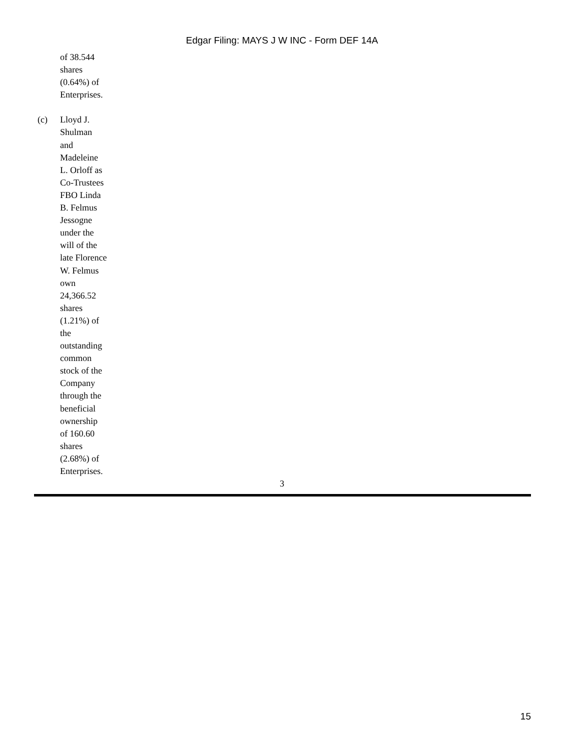Edgar Filing: MAYS J W INC - Form DEF 14A
of 38.544
shares
(0.64%) of
Enterprises.
(c) Lloyd J.
Shulman
and
Madeleine
L. Orloff as
Co-Trustees
FBO Linda
B. Felmus
Jessogne
under the
will of the
late Florence
W. Felmus
own
24,366.52
shares
(1.21%) of
the
outstanding
common
stock of the
Company
through the
beneficial
ownership
of 160.60
shares
(2.68%) of
Enterprises.
3
15